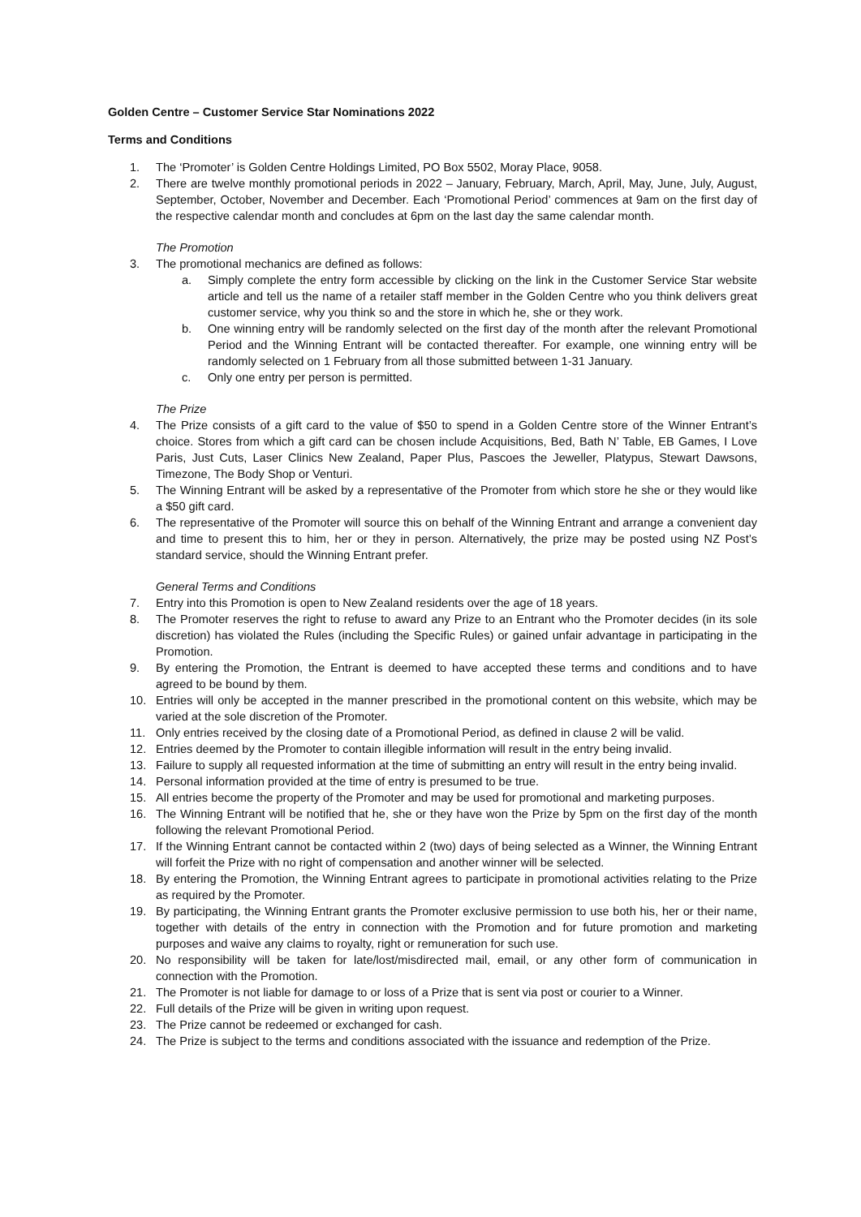Golden Centre – Customer Service Star Nominations 2022
Terms and Conditions
1. The ‘Promoter’ is Golden Centre Holdings Limited, PO Box 5502, Moray Place, 9058.
2. There are twelve monthly promotional periods in 2022 – January, February, March, April, May, June, July, August, September, October, November and December. Each ‘Promotional Period’ commences at 9am on the first day of the respective calendar month and concludes at 6pm on the last day the same calendar month.
The Promotion
3. The promotional mechanics are defined as follows:
a. Simply complete the entry form accessible by clicking on the link in the Customer Service Star website article and tell us the name of a retailer staff member in the Golden Centre who you think delivers great customer service, why you think so and the store in which he, she or they work.
b. One winning entry will be randomly selected on the first day of the month after the relevant Promotional Period and the Winning Entrant will be contacted thereafter. For example, one winning entry will be randomly selected on 1 February from all those submitted between 1-31 January.
c. Only one entry per person is permitted.
The Prize
4. The Prize consists of a gift card to the value of $50 to spend in a Golden Centre store of the Winner Entrant’s choice. Stores from which a gift card can be chosen include Acquisitions, Bed, Bath N’ Table, EB Games, I Love Paris, Just Cuts, Laser Clinics New Zealand, Paper Plus, Pascoes the Jeweller, Platypus, Stewart Dawsons, Timezone, The Body Shop or Venturi.
5. The Winning Entrant will be asked by a representative of the Promoter from which store he she or they would like a $50 gift card.
6. The representative of the Promoter will source this on behalf of the Winning Entrant and arrange a convenient day and time to present this to him, her or they in person. Alternatively, the prize may be posted using NZ Post’s standard service, should the Winning Entrant prefer.
General Terms and Conditions
7. Entry into this Promotion is open to New Zealand residents over the age of 18 years.
8. The Promoter reserves the right to refuse to award any Prize to an Entrant who the Promoter decides (in its sole discretion) has violated the Rules (including the Specific Rules) or gained unfair advantage in participating in the Promotion.
9. By entering the Promotion, the Entrant is deemed to have accepted these terms and conditions and to have agreed to be bound by them.
10. Entries will only be accepted in the manner prescribed in the promotional content on this website, which may be varied at the sole discretion of the Promoter.
11. Only entries received by the closing date of a Promotional Period, as defined in clause 2 will be valid.
12. Entries deemed by the Promoter to contain illegible information will result in the entry being invalid.
13. Failure to supply all requested information at the time of submitting an entry will result in the entry being invalid.
14. Personal information provided at the time of entry is presumed to be true.
15. All entries become the property of the Promoter and may be used for promotional and marketing purposes.
16. The Winning Entrant will be notified that he, she or they have won the Prize by 5pm on the first day of the month following the relevant Promotional Period.
17. If the Winning Entrant cannot be contacted within 2 (two) days of being selected as a Winner, the Winning Entrant will forfeit the Prize with no right of compensation and another winner will be selected.
18. By entering the Promotion, the Winning Entrant agrees to participate in promotional activities relating to the Prize as required by the Promoter.
19. By participating, the Winning Entrant grants the Promoter exclusive permission to use both his, her or their name, together with details of the entry in connection with the Promotion and for future promotion and marketing purposes and waive any claims to royalty, right or remuneration for such use.
20. No responsibility will be taken for late/lost/misdirected mail, email, or any other form of communication in connection with the Promotion.
21. The Promoter is not liable for damage to or loss of a Prize that is sent via post or courier to a Winner.
22. Full details of the Prize will be given in writing upon request.
23. The Prize cannot be redeemed or exchanged for cash.
24. The Prize is subject to the terms and conditions associated with the issuance and redemption of the Prize.